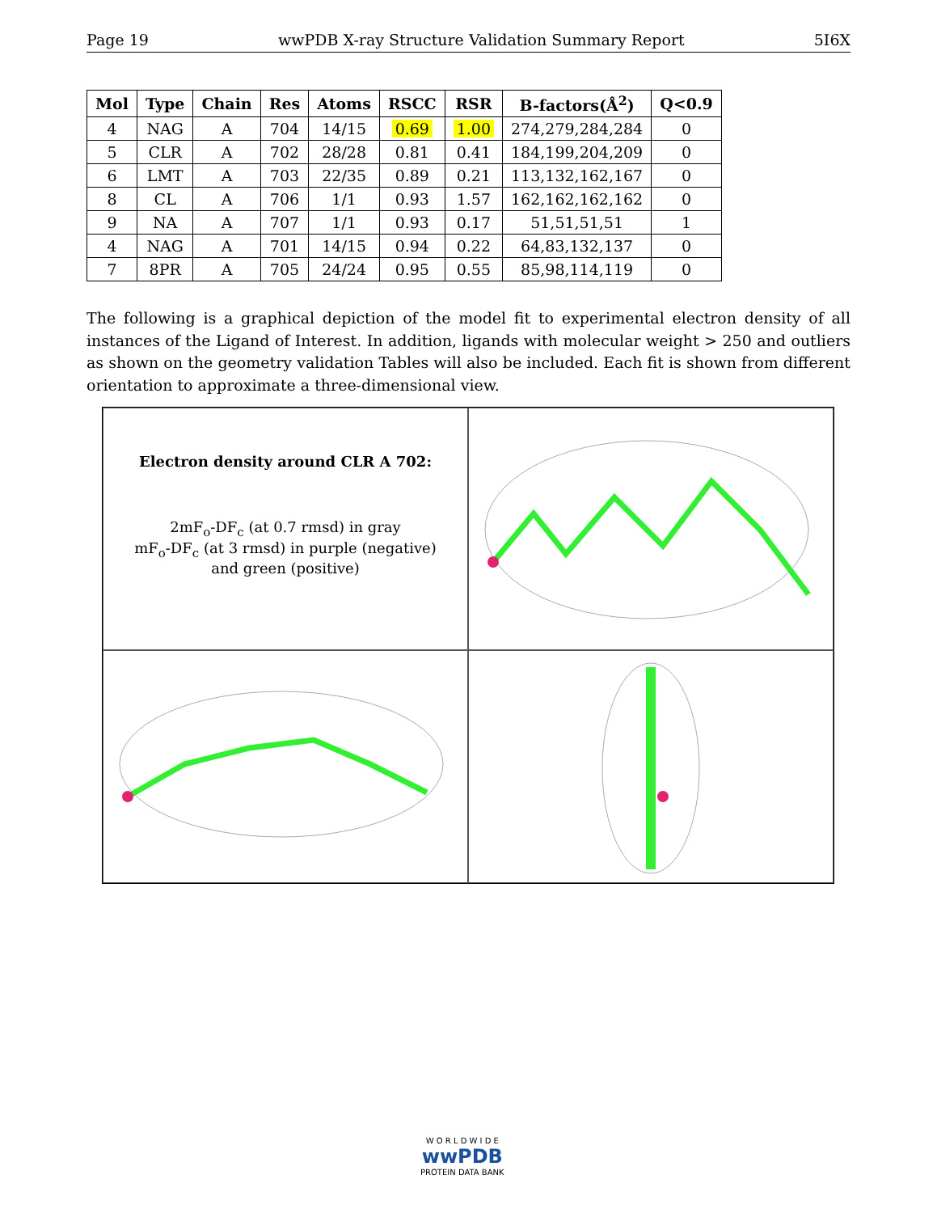Page 19 wwPDB X-ray Structure Validation Summary Report 5I6X
| Mol | Type | Chain | Res | Atoms | RSCC | RSR | B-factors(Å<sup>2</sup>) | Q<0.9 |
| --- | --- | --- | --- | --- | --- | --- | --- | --- |
| 4 | NAG | A | 704 | 14/15 | 0.69 | 1.00 | 274,279,284,284 | 0 |
| 5 | CLR | A | 702 | 28/28 | 0.81 | 0.41 | 184,199,204,209 | 0 |
| 6 | LMT | A | 703 | 22/35 | 0.89 | 0.21 | 113,132,162,167 | 0 |
| 8 | CL | A | 706 | 1/1 | 0.93 | 1.57 | 162,162,162,162 | 0 |
| 9 | NA | A | 707 | 1/1 | 0.93 | 0.17 | 51,51,51,51 | 1 |
| 4 | NAG | A | 701 | 14/15 | 0.94 | 0.22 | 64,83,132,137 | 0 |
| 7 | 8PR | A | 705 | 24/24 | 0.95 | 0.55 | 85,98,114,119 | 0 |
The following is a graphical depiction of the model fit to experimental electron density of all instances of the Ligand of Interest. In addition, ligands with molecular weight > 250 and outliers as shown on the geometry validation Tables will also be included. Each fit is shown from different orientation to approximate a three-dimensional view.
Electron density around CLR A 702:
2mF<sub>o</sub>-DF<sub>c</sub> (at 0.7 rmsd) in gray
mF<sub>o</sub>-DF<sub>c</sub> (at 3 rmsd) in purple (negative)
and green (positive)
W O R L D W I D E
wwPDB
PROTEIN DATA BANK